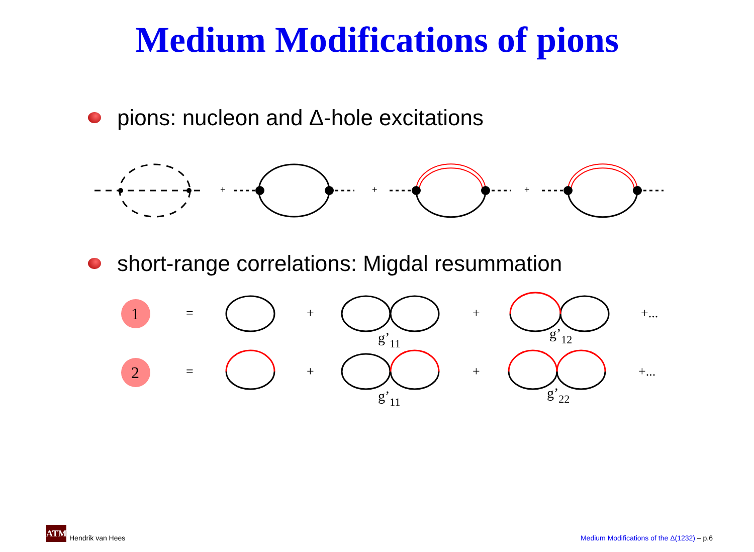Medium Modifications of pions
pions: nucleon and Δ-hole excitations
+
+
+
short-range correlations: Migdal resummation
1
2
=
+
+
+...
=
+
+
+...
g’11
g’12
g’11
g’22
ATM
Hendrik van Hees
Medium Modifications of the Δ(1232) – p.6